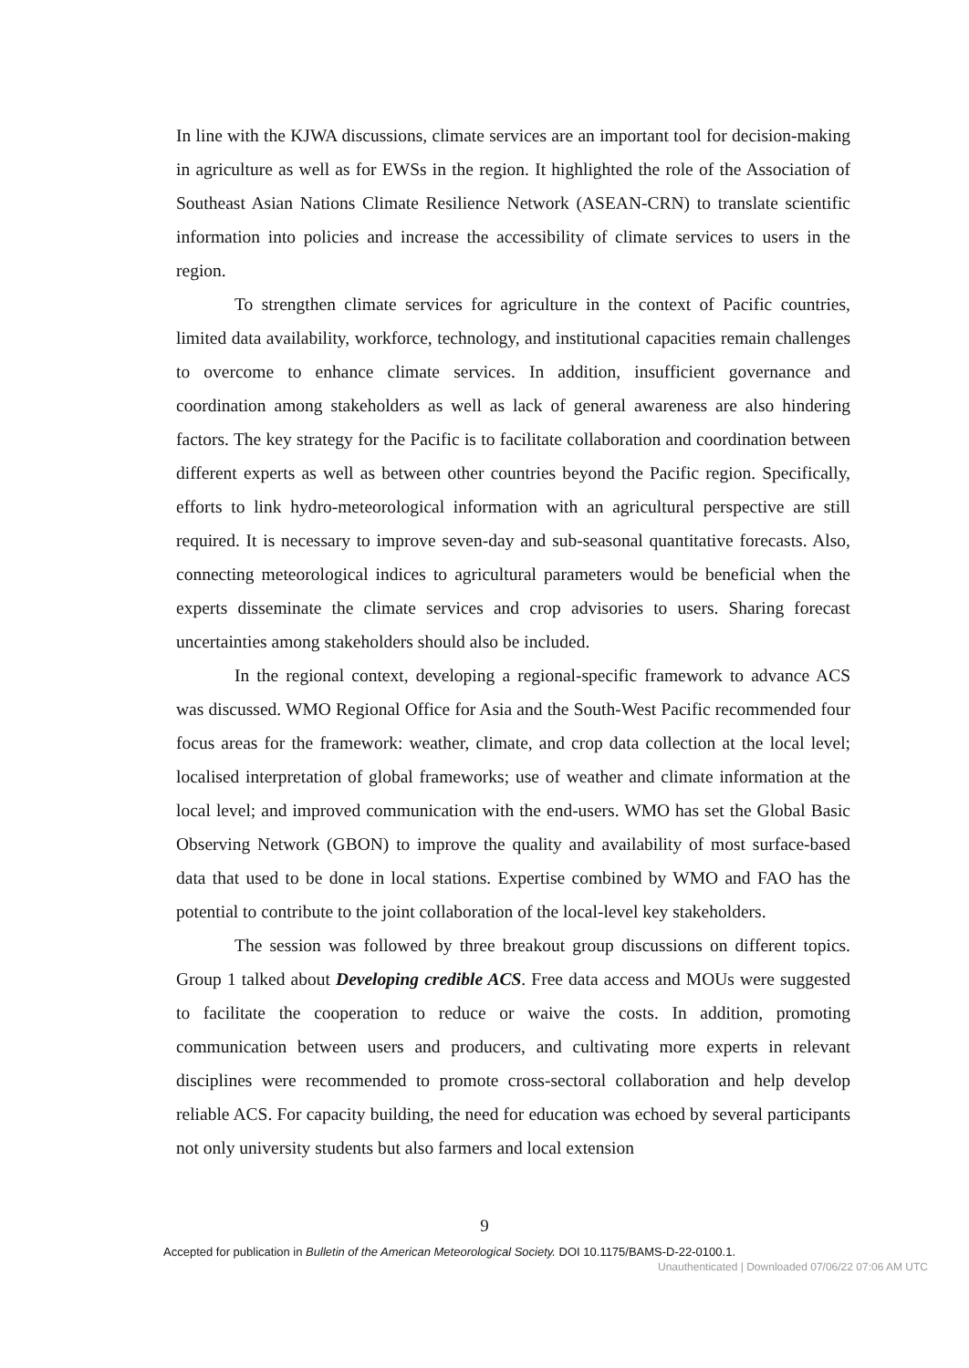In line with the KJWA discussions, climate services are an important tool for decision-making in agriculture as well as for EWSs in the region. It highlighted the role of the Association of Southeast Asian Nations Climate Resilience Network (ASEAN-CRN) to translate scientific information into policies and increase the accessibility of climate services to users in the region.
To strengthen climate services for agriculture in the context of Pacific countries, limited data availability, workforce, technology, and institutional capacities remain challenges to overcome to enhance climate services. In addition, insufficient governance and coordination among stakeholders as well as lack of general awareness are also hindering factors. The key strategy for the Pacific is to facilitate collaboration and coordination between different experts as well as between other countries beyond the Pacific region. Specifically, efforts to link hydro-meteorological information with an agricultural perspective are still required. It is necessary to improve seven-day and sub-seasonal quantitative forecasts. Also, connecting meteorological indices to agricultural parameters would be beneficial when the experts disseminate the climate services and crop advisories to users. Sharing forecast uncertainties among stakeholders should also be included.
In the regional context, developing a regional-specific framework to advance ACS was discussed. WMO Regional Office for Asia and the South-West Pacific recommended four focus areas for the framework: weather, climate, and crop data collection at the local level; localised interpretation of global frameworks; use of weather and climate information at the local level; and improved communication with the end-users. WMO has set the Global Basic Observing Network (GBON) to improve the quality and availability of most surface-based data that used to be done in local stations. Expertise combined by WMO and FAO has the potential to contribute to the joint collaboration of the local-level key stakeholders.
The session was followed by three breakout group discussions on different topics. Group 1 talked about Developing credible ACS. Free data access and MOUs were suggested to facilitate the cooperation to reduce or waive the costs. In addition, promoting communication between users and producers, and cultivating more experts in relevant disciplines were recommended to promote cross-sectoral collaboration and help develop reliable ACS. For capacity building, the need for education was echoed by several participants not only university students but also farmers and local extension
9
Accepted for publication in Bulletin of the American Meteorological Society. DOI 10.1175/BAMS-D-22-0100.1.
Unauthenticated | Downloaded 07/06/22 07:06 AM UTC